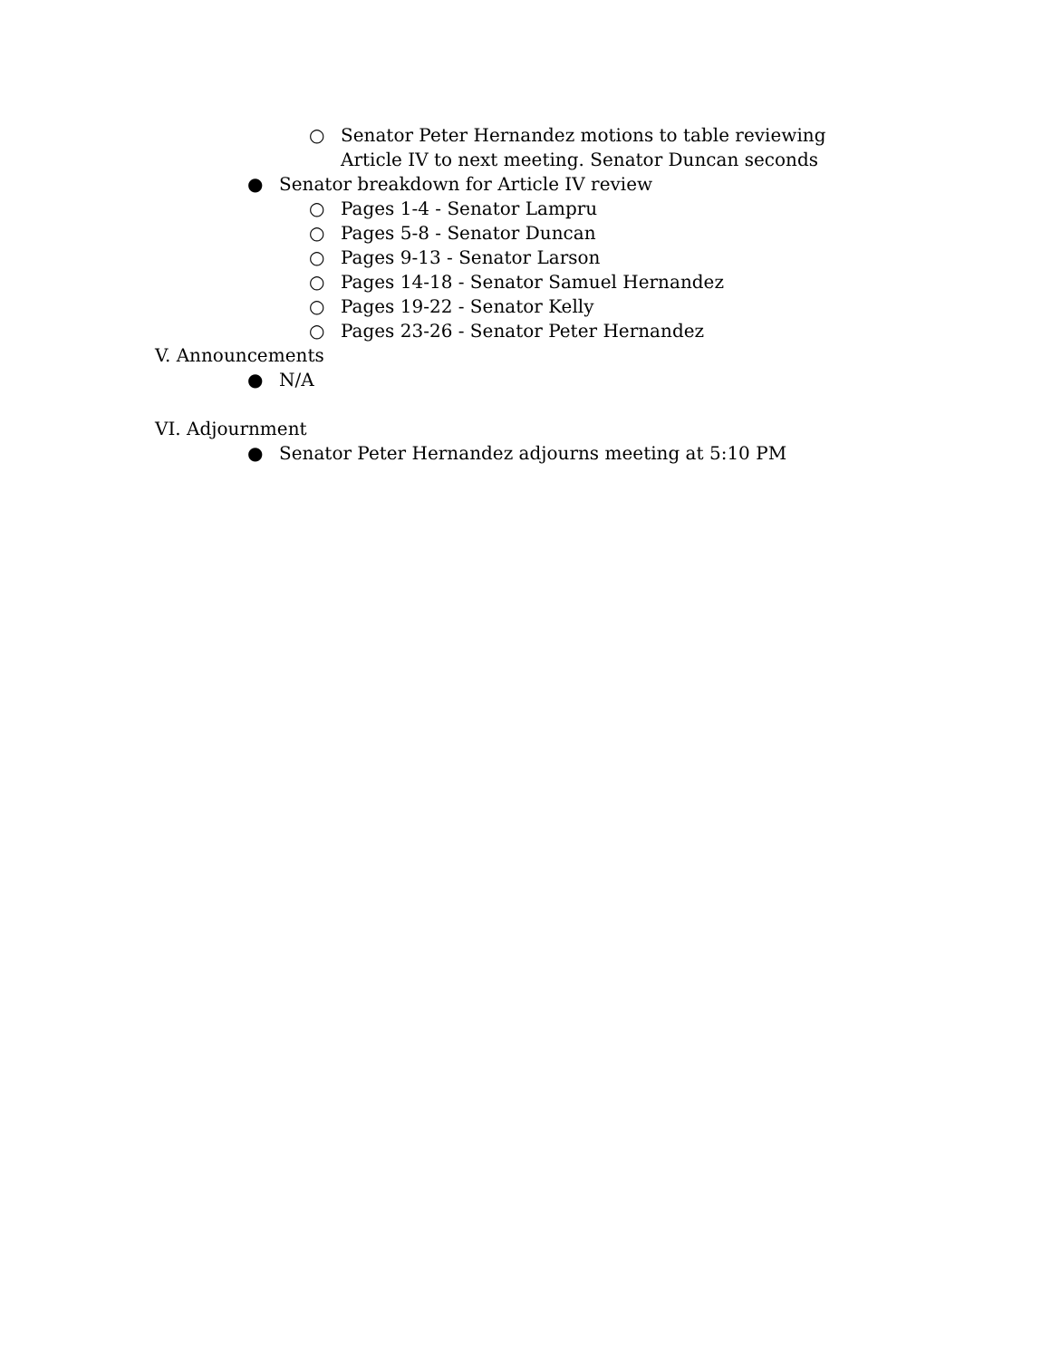○ Senator Peter Hernandez motions to table reviewing Article IV to next meeting. Senator Duncan seconds
● Senator breakdown for Article IV review
○ Pages 1-4 - Senator Lampru
○ Pages 5-8 - Senator Duncan
○ Pages 9-13 - Senator Larson
○ Pages 14-18 - Senator Samuel Hernandez
○ Pages 19-22 - Senator Kelly
○ Pages 23-26 - Senator Peter Hernandez
V. Announcements
● N/A
VI. Adjournment
● Senator Peter Hernandez adjourns meeting at 5:10 PM